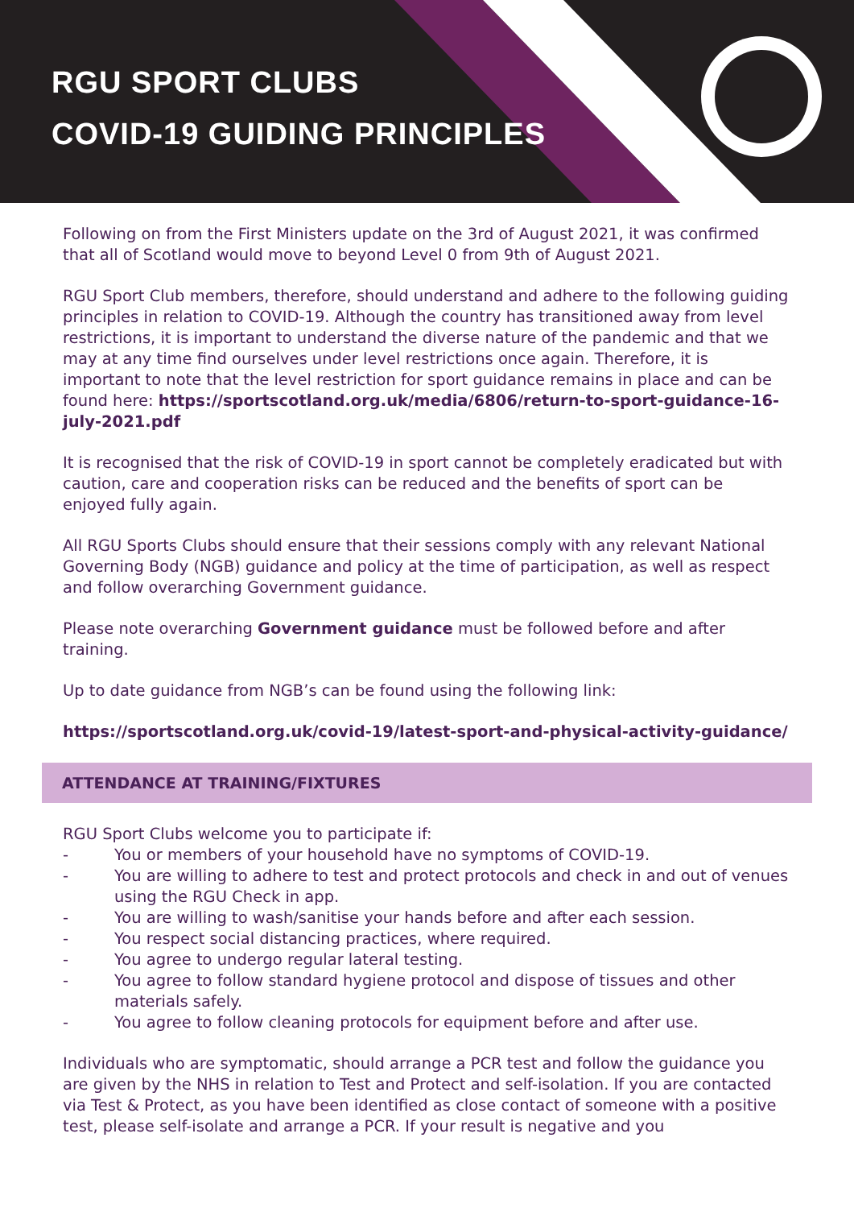RGU SPORT CLUBS
COVID-19 GUIDING PRINCIPLES
Following on from the First Ministers update on the 3rd of August 2021, it was confirmed that all of Scotland would move to beyond Level 0 from 9th of August 2021.
RGU Sport Club members, therefore, should understand and adhere to the following guiding principles in relation to COVID-19. Although the country has transitioned away from level restrictions, it is important to understand the diverse nature of the pandemic and that we may at any time find ourselves under level restrictions once again. Therefore, it is important to note that the level restriction for sport guidance remains in place and can be found here: https://sportscotland.org.uk/media/6806/return-to-sport-guidance-16-july-2021.pdf
It is recognised that the risk of COVID-19 in sport cannot be completely eradicated but with caution, care and cooperation risks can be reduced and the benefits of sport can be enjoyed fully again.
All RGU Sports Clubs should ensure that their sessions comply with any relevant National Governing Body (NGB) guidance and policy at the time of participation, as well as respect and follow overarching Government guidance.
Please note overarching Government guidance must be followed before and after training.
Up to date guidance from NGB’s can be found using the following link:
https://sportscotland.org.uk/covid-19/latest-sport-and-physical-activity-guidance/
ATTENDANCE AT TRAINING/FIXTURES
RGU Sport Clubs welcome you to participate if:
- You or members of your household have no symptoms of COVID-19.
- You are willing to adhere to test and protect protocols and check in and out of venues using the RGU Check in app.
- You are willing to wash/sanitise your hands before and after each session.
- You respect social distancing practices, where required.
- You agree to undergo regular lateral testing.
- You agree to follow standard hygiene protocol and dispose of tissues and other materials safely.
- You agree to follow cleaning protocols for equipment before and after use.
Individuals who are symptomatic, should arrange a PCR test and follow the guidance you are given by the NHS in relation to Test and Protect and self-isolation. If you are contacted via Test & Protect, as you have been identified as close contact of someone with a positive test, please self-isolate and arrange a PCR. If your result is negative and you